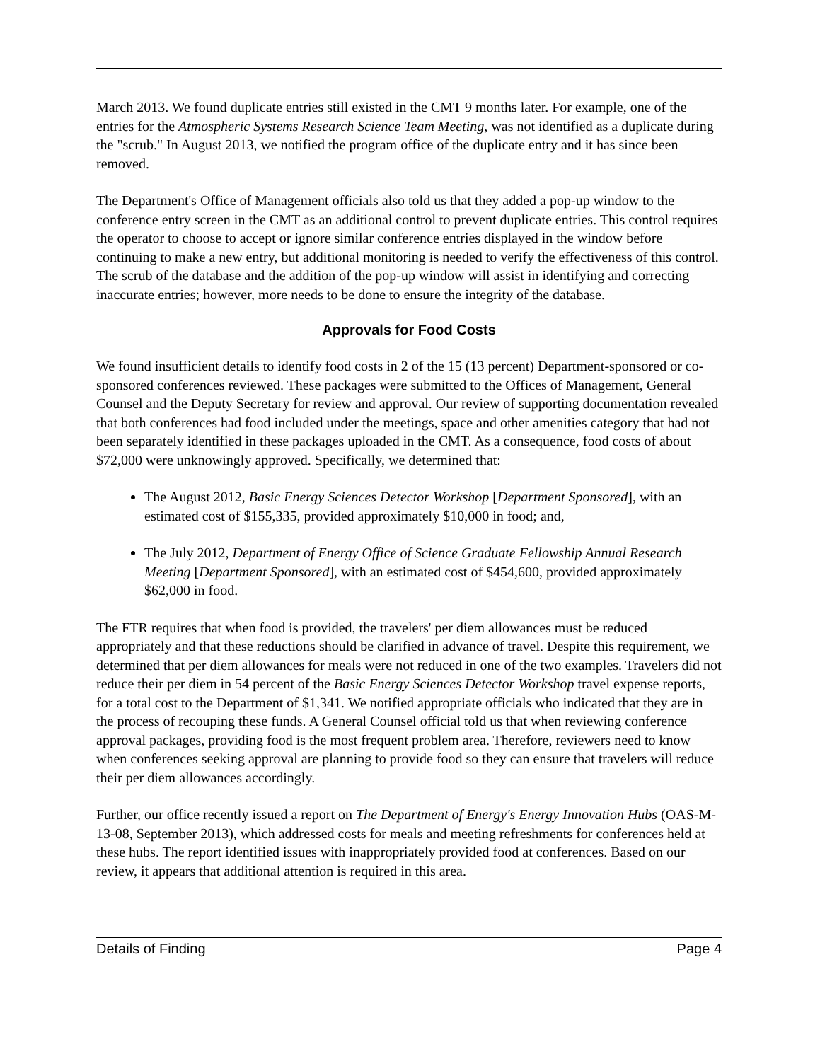March 2013. We found duplicate entries still existed in the CMT 9 months later. For example, one of the entries for the Atmospheric Systems Research Science Team Meeting, was not identified as a duplicate during the "scrub." In August 2013, we notified the program office of the duplicate entry and it has since been removed.
The Department's Office of Management officials also told us that they added a pop-up window to the conference entry screen in the CMT as an additional control to prevent duplicate entries. This control requires the operator to choose to accept or ignore similar conference entries displayed in the window before continuing to make a new entry, but additional monitoring is needed to verify the effectiveness of this control. The scrub of the database and the addition of the pop-up window will assist in identifying and correcting inaccurate entries; however, more needs to be done to ensure the integrity of the database.
Approvals for Food Costs
We found insufficient details to identify food costs in 2 of the 15 (13 percent) Department-sponsored or co-sponsored conferences reviewed. These packages were submitted to the Offices of Management, General Counsel and the Deputy Secretary for review and approval. Our review of supporting documentation revealed that both conferences had food included under the meetings, space and other amenities category that had not been separately identified in these packages uploaded in the CMT. As a consequence, food costs of about $72,000 were unknowingly approved. Specifically, we determined that:
The August 2012, Basic Energy Sciences Detector Workshop [Department Sponsored], with an estimated cost of $155,335, provided approximately $10,000 in food; and,
The July 2012, Department of Energy Office of Science Graduate Fellowship Annual Research Meeting [Department Sponsored], with an estimated cost of $454,600, provided approximately $62,000 in food.
The FTR requires that when food is provided, the travelers' per diem allowances must be reduced appropriately and that these reductions should be clarified in advance of travel. Despite this requirement, we determined that per diem allowances for meals were not reduced in one of the two examples. Travelers did not reduce their per diem in 54 percent of the Basic Energy Sciences Detector Workshop travel expense reports, for a total cost to the Department of $1,341. We notified appropriate officials who indicated that they are in the process of recouping these funds. A General Counsel official told us that when reviewing conference approval packages, providing food is the most frequent problem area. Therefore, reviewers need to know when conferences seeking approval are planning to provide food so they can ensure that travelers will reduce their per diem allowances accordingly.
Further, our office recently issued a report on The Department of Energy's Energy Innovation Hubs (OAS-M-13-08, September 2013), which addressed costs for meals and meeting refreshments for conferences held at these hubs. The report identified issues with inappropriately provided food at conferences. Based on our review, it appears that additional attention is required in this area.
Details of Finding Page 4